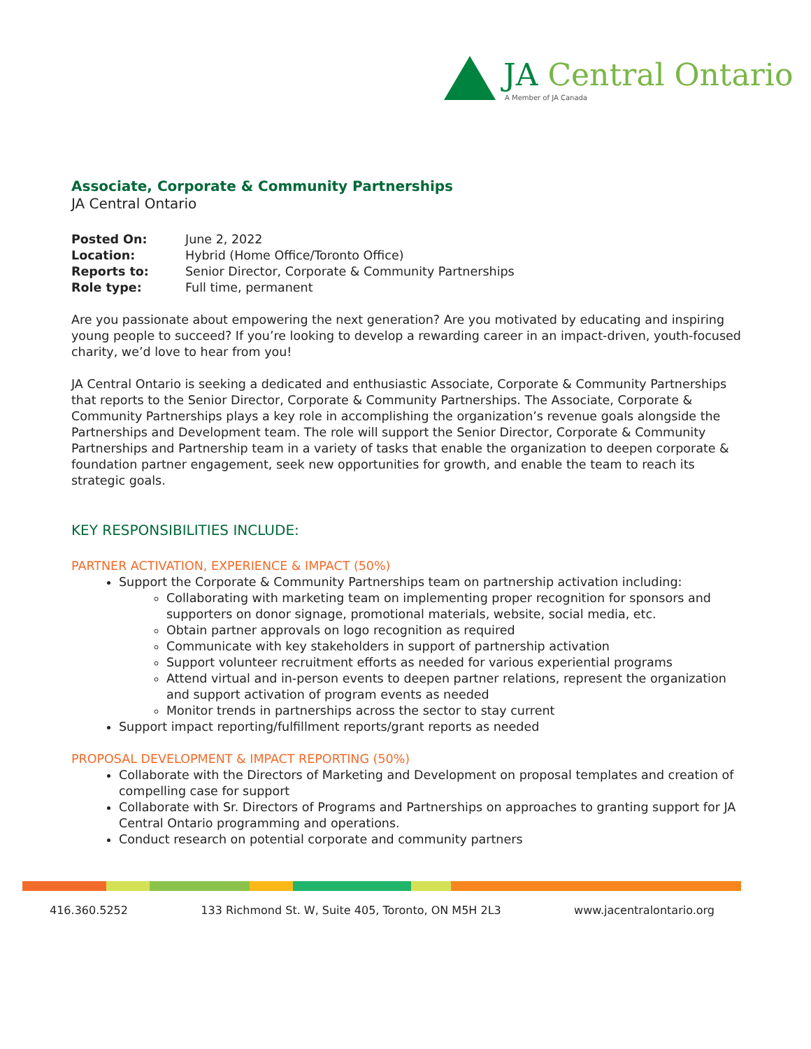JA Central Ontario
A Member of JA Canada
Associate, Corporate & Community Partnerships
JA Central Ontario
Posted On: June 2, 2022
Location: Hybrid (Home Office/Toronto Office)
Reports to: Senior Director, Corporate & Community Partnerships
Role type: Full time, permanent
Are you passionate about empowering the next generation? Are you motivated by educating and inspiring young people to succeed? If you’re looking to develop a rewarding career in an impact-driven, youth-focused charity, we’d love to hear from you!
JA Central Ontario is seeking a dedicated and enthusiastic Associate, Corporate & Community Partnerships that reports to the Senior Director, Corporate & Community Partnerships. The Associate, Corporate & Community Partnerships plays a key role in accomplishing the organization’s revenue goals alongside the Partnerships and Development team. The role will support the Senior Director, Corporate & Community Partnerships and Partnership team in a variety of tasks that enable the organization to deepen corporate & foundation partner engagement, seek new opportunities for growth, and enable the team to reach its strategic goals.
KEY RESPONSIBILITIES INCLUDE:
PARTNER ACTIVATION, EXPERIENCE & IMPACT (50%)
Support the Corporate & Community Partnerships team on partnership activation including:
Collaborating with marketing team on implementing proper recognition for sponsors and supporters on donor signage, promotional materials, website, social media, etc.
Obtain partner approvals on logo recognition as required
Communicate with key stakeholders in support of partnership activation
Support volunteer recruitment efforts as needed for various experiential programs
Attend virtual and in-person events to deepen partner relations, represent the organization and support activation of program events as needed
Monitor trends in partnerships across the sector to stay current
Support impact reporting/fulfillment reports/grant reports as needed
PROPOSAL DEVELOPMENT & IMPACT REPORTING (50%)
Collaborate with the Directors of Marketing and Development on proposal templates and creation of compelling case for support
Collaborate with Sr. Directors of Programs and Partnerships on approaches to granting support for JA Central Ontario programming and operations.
Conduct research on potential corporate and community partners
416.360.5252 133 Richmond St. W, Suite 405, Toronto, ON M5H 2L3 www.jacentralontario.org